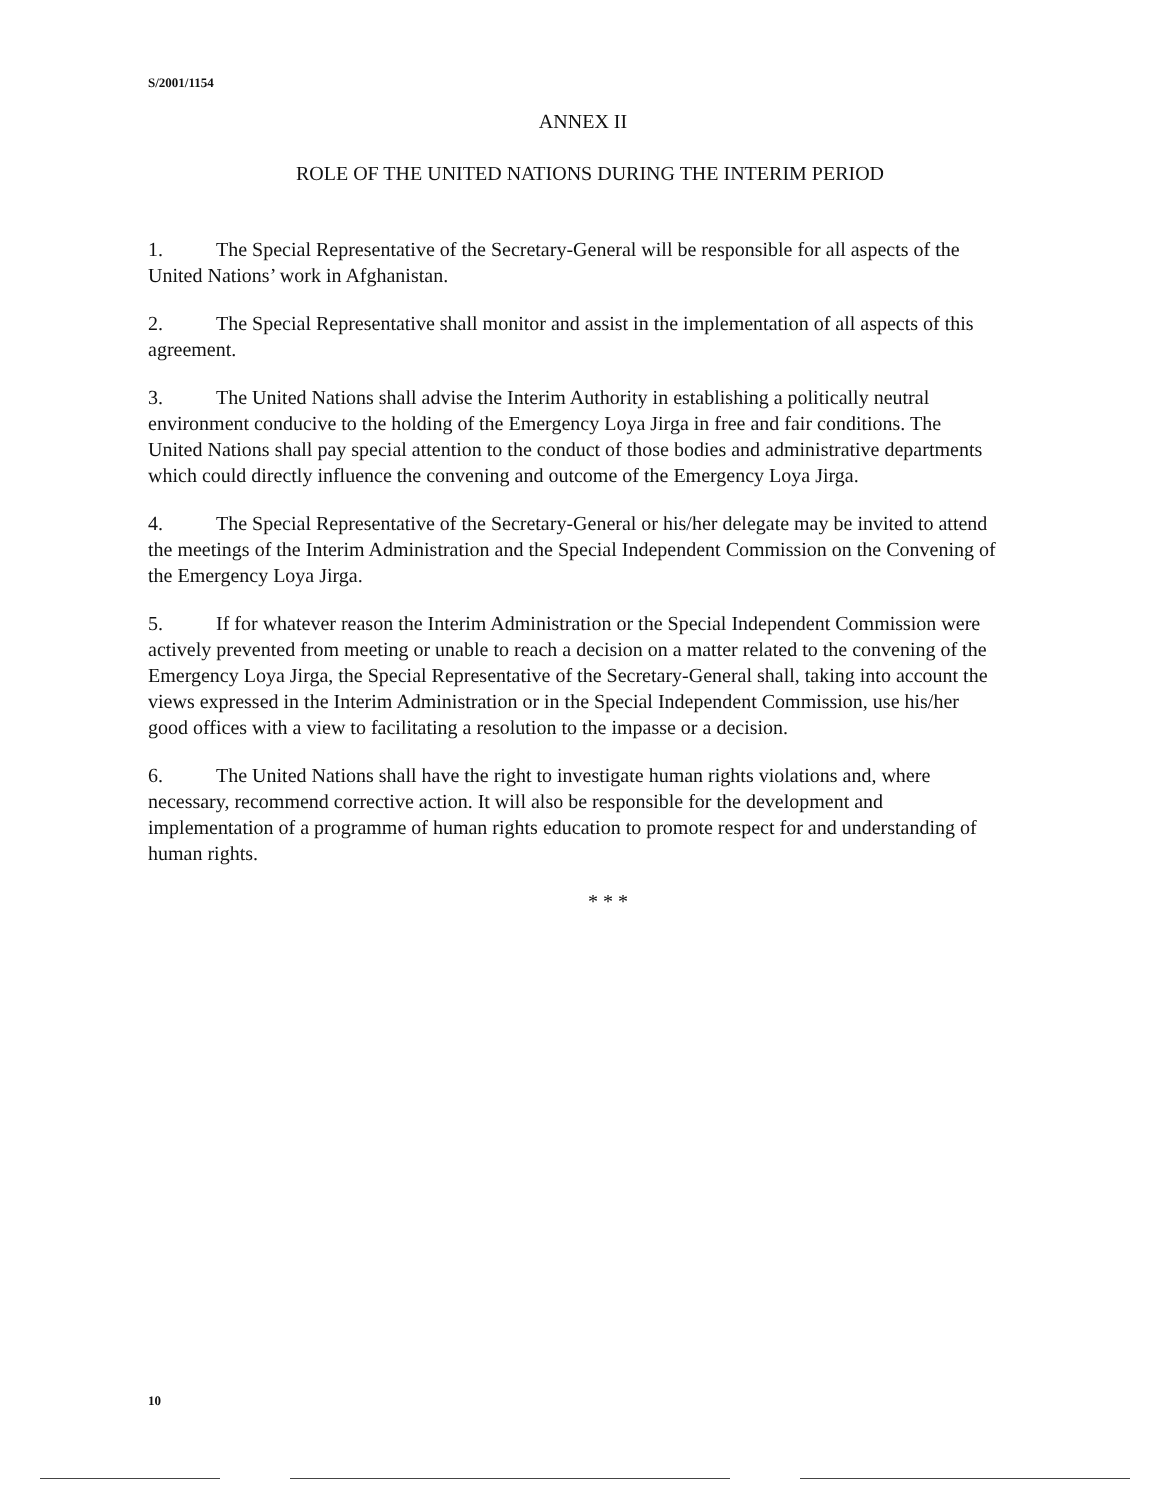S/2001/1154
ANNEX II
ROLE OF THE UNITED NATIONS DURING THE INTERIM PERIOD
1. The Special Representative of the Secretary-General will be responsible for all aspects of the United Nations’ work in Afghanistan.
2. The Special Representative shall monitor and assist in the implementation of all aspects of this agreement.
3. The United Nations shall advise the Interim Authority in establishing a politically neutral environment conducive to the holding of the Emergency Loya Jirga in free and fair conditions. The United Nations shall pay special attention to the conduct of those bodies and administrative departments which could directly influence the convening and outcome of the Emergency Loya Jirga.
4. The Special Representative of the Secretary-General or his/her delegate may be invited to attend the meetings of the Interim Administration and the Special Independent Commission on the Convening of the Emergency Loya Jirga.
5. If for whatever reason the Interim Administration or the Special Independent Commission were actively prevented from meeting or unable to reach a decision on a matter related to the convening of the Emergency Loya Jirga, the Special Representative of the Secretary-General shall, taking into account the views expressed in the Interim Administration or in the Special Independent Commission, use his/her good offices with a view to facilitating a resolution to the impasse or a decision.
6. The United Nations shall have the right to investigate human rights violations and, where necessary, recommend corrective action. It will also be responsible for the development and implementation of a programme of human rights education to promote respect for and understanding of human rights.
* * *
10